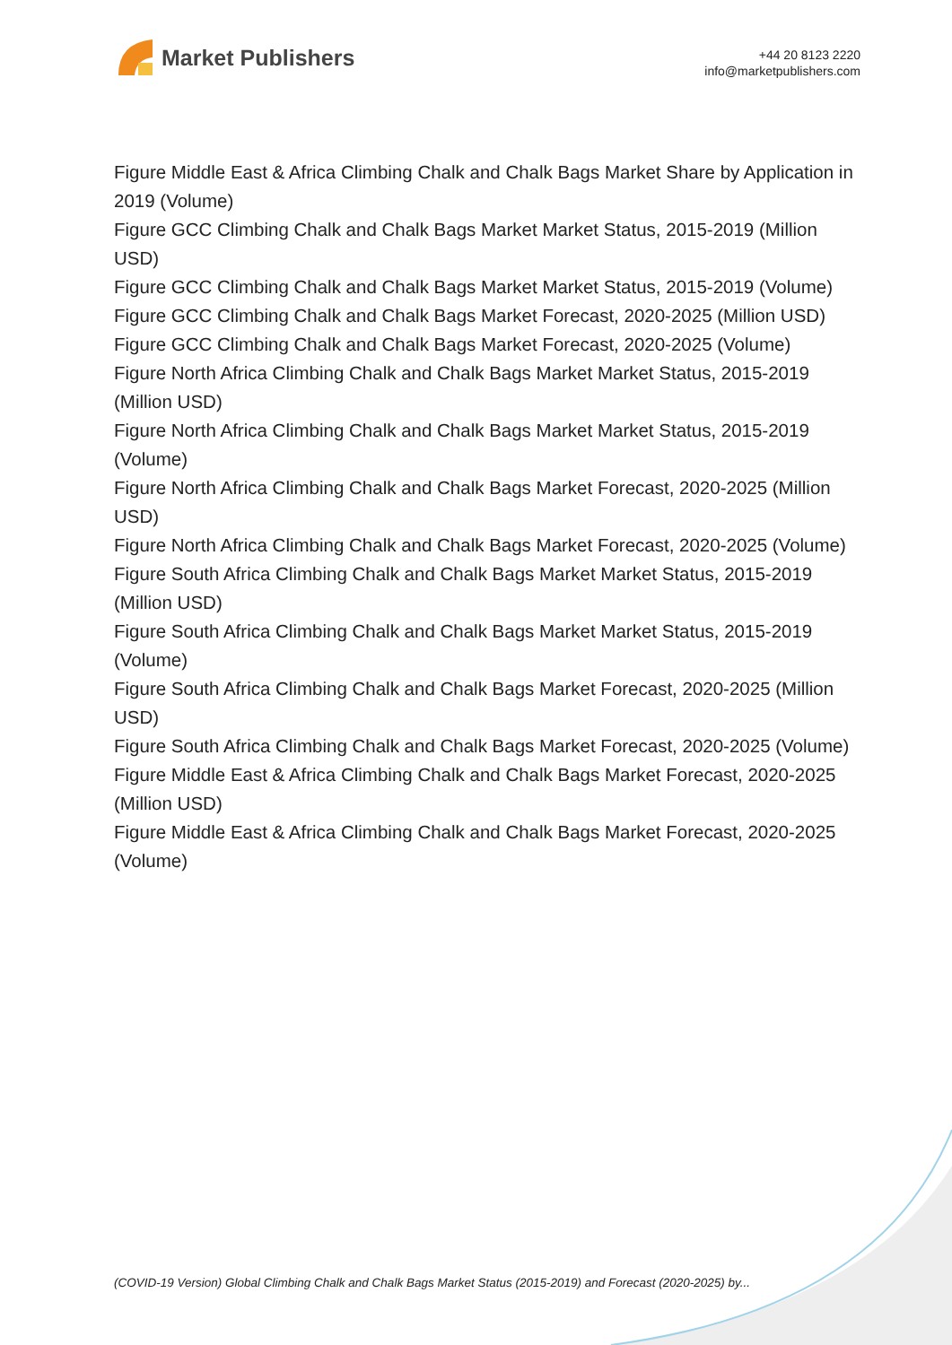Market Publishers
+44 20 8123 2220
info@marketpublishers.com
Figure Middle East & Africa Climbing Chalk and Chalk Bags Market Share by Application in 2019 (Volume)
Figure GCC Climbing Chalk and Chalk Bags Market Market Status, 2015-2019 (Million USD)
Figure GCC Climbing Chalk and Chalk Bags Market Market Status, 2015-2019 (Volume)
Figure GCC Climbing Chalk and Chalk Bags Market Forecast, 2020-2025 (Million USD)
Figure GCC Climbing Chalk and Chalk Bags Market Forecast, 2020-2025 (Volume)
Figure North Africa Climbing Chalk and Chalk Bags Market Market Status, 2015-2019 (Million USD)
Figure North Africa Climbing Chalk and Chalk Bags Market Market Status, 2015-2019 (Volume)
Figure North Africa Climbing Chalk and Chalk Bags Market Forecast, 2020-2025 (Million USD)
Figure North Africa Climbing Chalk and Chalk Bags Market Forecast, 2020-2025 (Volume)
Figure South Africa Climbing Chalk and Chalk Bags Market Market Status, 2015-2019 (Million USD)
Figure South Africa Climbing Chalk and Chalk Bags Market Market Status, 2015-2019 (Volume)
Figure South Africa Climbing Chalk and Chalk Bags Market Forecast, 2020-2025 (Million USD)
Figure South Africa Climbing Chalk and Chalk Bags Market Forecast, 2020-2025 (Volume)
Figure Middle East & Africa Climbing Chalk and Chalk Bags Market Forecast, 2020-2025 (Million USD)
Figure Middle East & Africa Climbing Chalk and Chalk Bags Market Forecast, 2020-2025 (Volume)
(COVID-19 Version) Global Climbing Chalk and Chalk Bags Market Status (2015-2019) and Forecast (2020-2025) by...